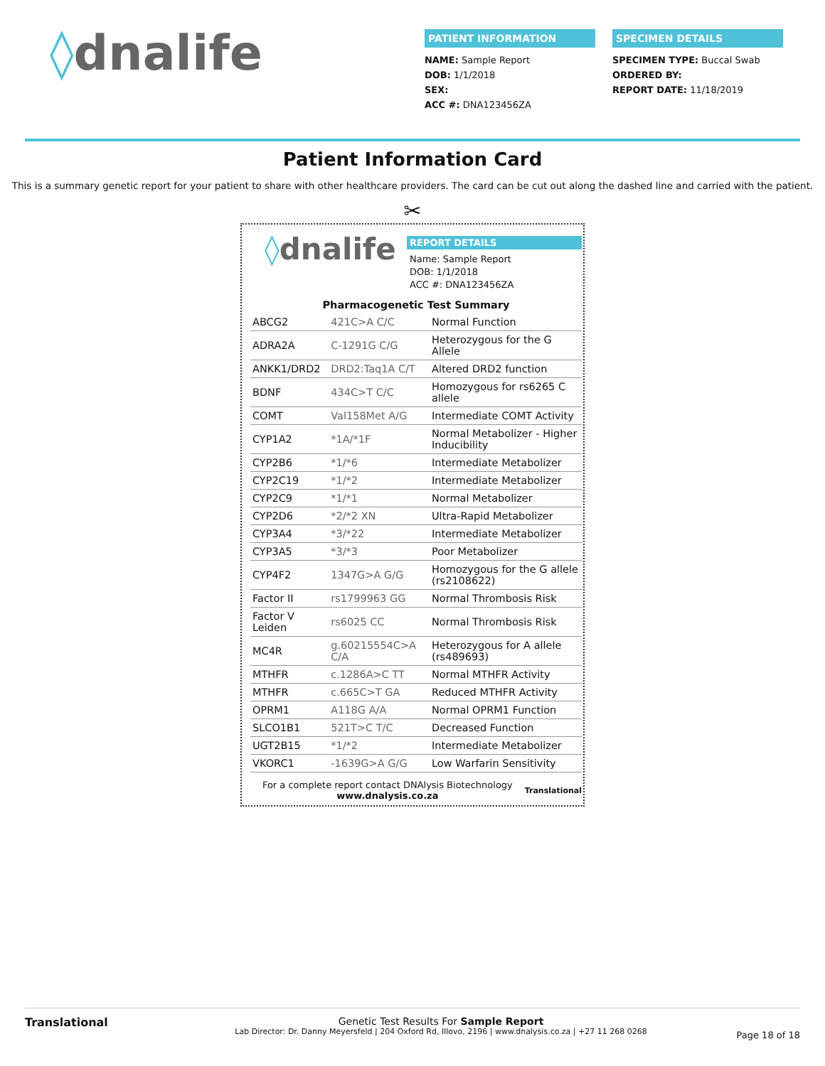◊dnalife
PATIENT INFORMATION
NAME: Sample Report
DOB: 1/1/2018
SEX:
ACC #: DNA123456ZA
SPECIMEN DETAILS
SPECIMEN TYPE: Buccal Swab
ORDERED BY:
REPORT DATE: 11/18/2019
Patient Information Card
This is a summary genetic report for your patient to share with other healthcare providers. The card can be cut out along the dashed line and carried with the patient.
✂
◊dnalife
REPORT DETAILS
Name: Sample Report
DOB: 1/1/2018
ACC #: DNA123456ZA
Pharmacogenetic Test Summary
| ABCG2 | 421C>A C/C | Normal Function |
| ADRA2A | C-1291G C/G | Heterozygous for the G Allele |
| ANKK1/DRD2 | DRD2:Taq1A C/T | Altered DRD2 function |
| BDNF | 434C>T C/C | Homozygous for rs6265 C allele |
| COMT | Val158Met A/G | Intermediate COMT Activity |
| CYP1A2 | *1A/*1F | Normal Metabolizer - Higher Inducibility |
| CYP2B6 | *1/*6 | Intermediate Metabolizer |
| CYP2C19 | *1/*2 | Intermediate Metabolizer |
| CYP2C9 | *1/*1 | Normal Metabolizer |
| CYP2D6 | *2/*2 XN | Ultra-Rapid Metabolizer |
| CYP3A4 | *3/*22 | Intermediate Metabolizer |
| CYP3A5 | *3/*3 | Poor Metabolizer |
| CYP4F2 | 1347G>A G/G | Homozygous for the G allele (rs2108622) |
| Factor II | rs1799963 GG | Normal Thrombosis Risk |
| Factor V Leiden | rs6025 CC | Normal Thrombosis Risk |
| MC4R | g.60215554C>A C/A | Heterozygous for A allele (rs489693) |
| MTHFR | c.1286A>C TT | Normal MTHFR Activity |
| MTHFR | c.665C>T GA | Reduced MTHFR Activity |
| OPRM1 | A118G A/A | Normal OPRM1 Function |
| SLCO1B1 | 521T>C T/C | Decreased Function |
| UGT2B15 | *1/*2 | Intermediate Metabolizer |
| VKORC1 | -1639G>A G/G | Low Warfarin Sensitivity |
For a complete report contact DNAlysis Biotechnology
www.dnalysis.co.za
Translational
Translational Genetic Test Results For Sample Report
Lab Director: Dr. Danny Meyersfeld | 204 Oxford Rd, Illovo, 2196 | www.dnalysis.co.za | +27 11 268 0268
Page 18 of 18